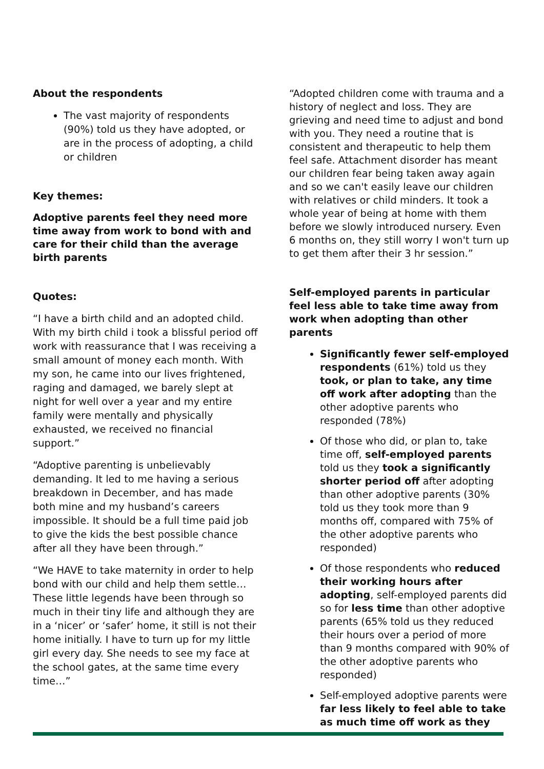About the respondents
The vast majority of respondents (90%) told us they have adopted, or are in the process of adopting, a child or children
Key themes:
Adoptive parents feel they need more time away from work to bond with and care for their child than the average birth parents
Quotes:
“I have a birth child and an adopted child. With my birth child i took a blissful period off work with reassurance that I was receiving a small amount of money each month. With my son, he came into our lives frightened, raging and damaged, we barely slept at night for well over a year and my entire family were mentally and physically exhausted, we received no financial support.”
“Adoptive parenting is unbelievably demanding. It led to me having a serious breakdown in December, and has made both mine and my husband’s careers impossible. It should be a full time paid job to give the kids the best possible chance after all they have been through.”
“We HAVE to take maternity in order to help bond with our child and help them settle… These little legends have been through so much in their tiny life and although they are in a ‘nicer’ or ‘safer’ home, it still is not their home initially. I have to turn up for my little girl every day. She needs to see my face at the school gates, at the same time every time…”
“Adopted children come with trauma and a history of neglect and loss. They are grieving and need time to adjust and bond with you. They need a routine that is consistent and therapeutic to help them feel safe. Attachment disorder has meant our children fear being taken away again and so we can't easily leave our children with relatives or child minders. It took a whole year of being at home with them before we slowly introduced nursery. Even 6 months on, they still worry I won't turn up to get them after their 3 hr session.”
Self-employed parents in particular feel less able to take time away from work when adopting than other parents
Significantly fewer self-employed respondents (61%) told us they took, or plan to take, any time off work after adopting than the other adoptive parents who responded (78%)
Of those who did, or plan to, take time off, self-employed parents told us they took a significantly shorter period off after adopting than other adoptive parents (30% told us they took more than 9 months off, compared with 75% of the other adoptive parents who responded)
Of those respondents who reduced their working hours after adopting, self-employed parents did so for less time than other adoptive parents (65% told us they reduced their hours over a period of more than 9 months compared with 90% of the other adoptive parents who responded)
Self-employed adoptive parents were far less likely to feel able to take as much time off work as they